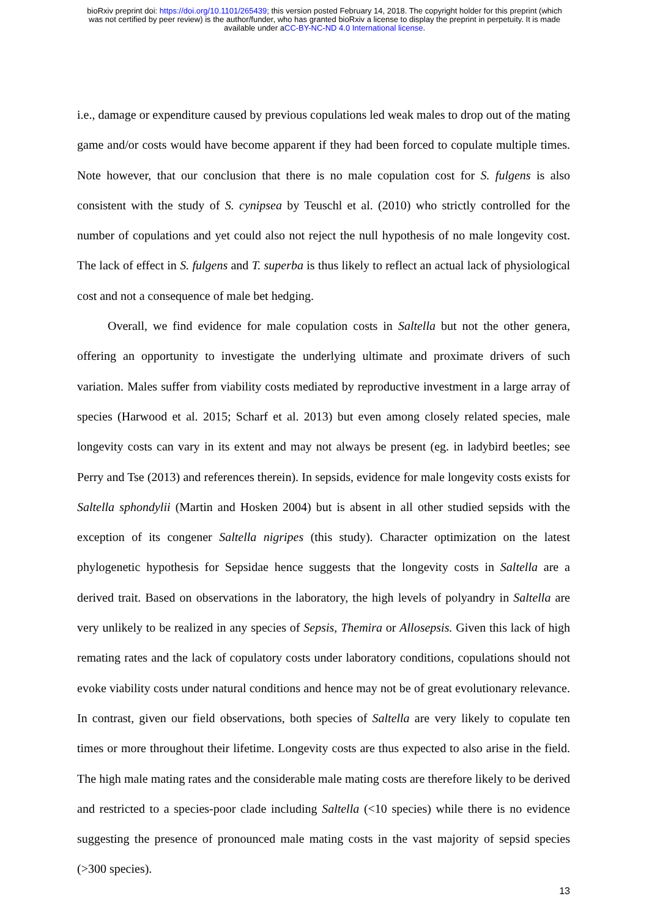bioRxiv preprint doi: https://doi.org/10.1101/265439; this version posted February 14, 2018. The copyright holder for this preprint (which
was not certified by peer review) is the author/funder, who has granted bioRxiv a license to display the preprint in perpetuity. It is made
available under aCC-BY-NC-ND 4.0 International license.
i.e., damage or expenditure caused by previous copulations led weak males to drop out of the mating game and/or costs would have become apparent if they had been forced to copulate multiple times. Note however, that our conclusion that there is no male copulation cost for S. fulgens is also consistent with the study of S. cynipsea by Teuschl et al. (2010) who strictly controlled for the number of copulations and yet could also not reject the null hypothesis of no male longevity cost. The lack of effect in S. fulgens and T. superba is thus likely to reflect an actual lack of physiological cost and not a consequence of male bet hedging.
Overall, we find evidence for male copulation costs in Saltella but not the other genera, offering an opportunity to investigate the underlying ultimate and proximate drivers of such variation. Males suffer from viability costs mediated by reproductive investment in a large array of species (Harwood et al. 2015; Scharf et al. 2013) but even among closely related species, male longevity costs can vary in its extent and may not always be present (eg. in ladybird beetles; see Perry and Tse (2013) and references therein). In sepsids, evidence for male longevity costs exists for Saltella sphondylii (Martin and Hosken 2004) but is absent in all other studied sepsids with the exception of its congener Saltella nigripes (this study). Character optimization on the latest phylogenetic hypothesis for Sepsidae hence suggests that the longevity costs in Saltella are a derived trait. Based on observations in the laboratory, the high levels of polyandry in Saltella are very unlikely to be realized in any species of Sepsis, Themira or Allosepsis. Given this lack of high remating rates and the lack of copulatory costs under laboratory conditions, copulations should not evoke viability costs under natural conditions and hence may not be of great evolutionary relevance. In contrast, given our field observations, both species of Saltella are very likely to copulate ten times or more throughout their lifetime. Longevity costs are thus expected to also arise in the field. The high male mating rates and the considerable male mating costs are therefore likely to be derived and restricted to a species-poor clade including Saltella (<10 species) while there is no evidence suggesting the presence of pronounced male mating costs in the vast majority of sepsid species (>300 species).
13